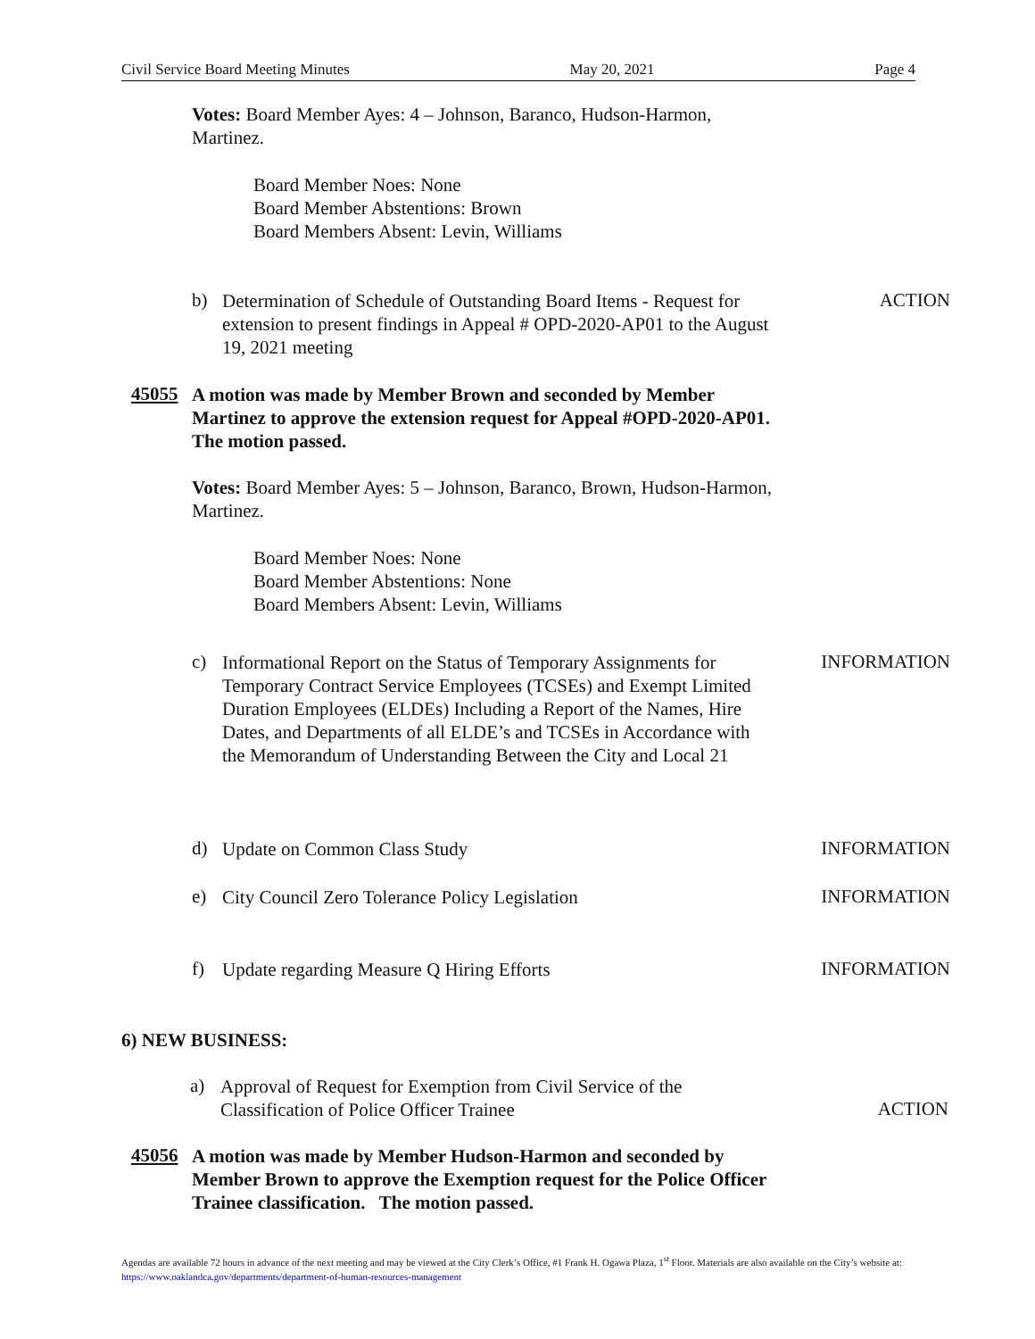Civil Service Board Meeting Minutes May 20, 2021 Page 4
Votes: Board Member Ayes: 4 – Johnson, Baranco, Hudson-Harmon, Martinez.
Board Member Noes: None
Board Member Abstentions: Brown
Board Members Absent: Levin, Williams
b)
Determination of Schedule of Outstanding Board Items - Request for extension to present findings in Appeal # OPD-2020-AP01 to the August 19, 2021 meeting
ACTION
45055
A motion was made by Member Brown and seconded by Member Martinez to approve the extension request for Appeal #OPD-2020-AP01. The motion passed.
Votes: Board Member Ayes: 5 – Johnson, Baranco, Brown, Hudson-Harmon, Martinez.
Board Member Noes: None
Board Member Abstentions: None
Board Members Absent: Levin, Williams
c)
Informational Report on the Status of Temporary Assignments for Temporary Contract Service Employees (TCSEs) and Exempt Limited Duration Employees (ELDEs) Including a Report of the Names, Hire Dates, and Departments of all ELDE’s and TCSEs in Accordance with the Memorandum of Understanding Between the City and Local 21
INFORMATION
d)
Update on Common Class Study
INFORMATION
e)
City Council Zero Tolerance Policy Legislation
INFORMATION
f)
Update regarding Measure Q Hiring Efforts
INFORMATION
6) NEW BUSINESS:
a)
Approval of Request for Exemption from Civil Service of the Classification of Police Officer Trainee
ACTION
45056
A motion was made by Member Hudson-Harmon and seconded by Member Brown to approve the Exemption request for the Police Officer Trainee classification. The motion passed.
Agendas are available 72 hours in advance of the next meeting and may be viewed at the City Clerk’s Office, #1 Frank H. Ogawa Plaza, 1<sup>st</sup> Floor. Materials are also available on the City’s website at: https://www.oaklandca.gov/departments/department-of-human-resources-management